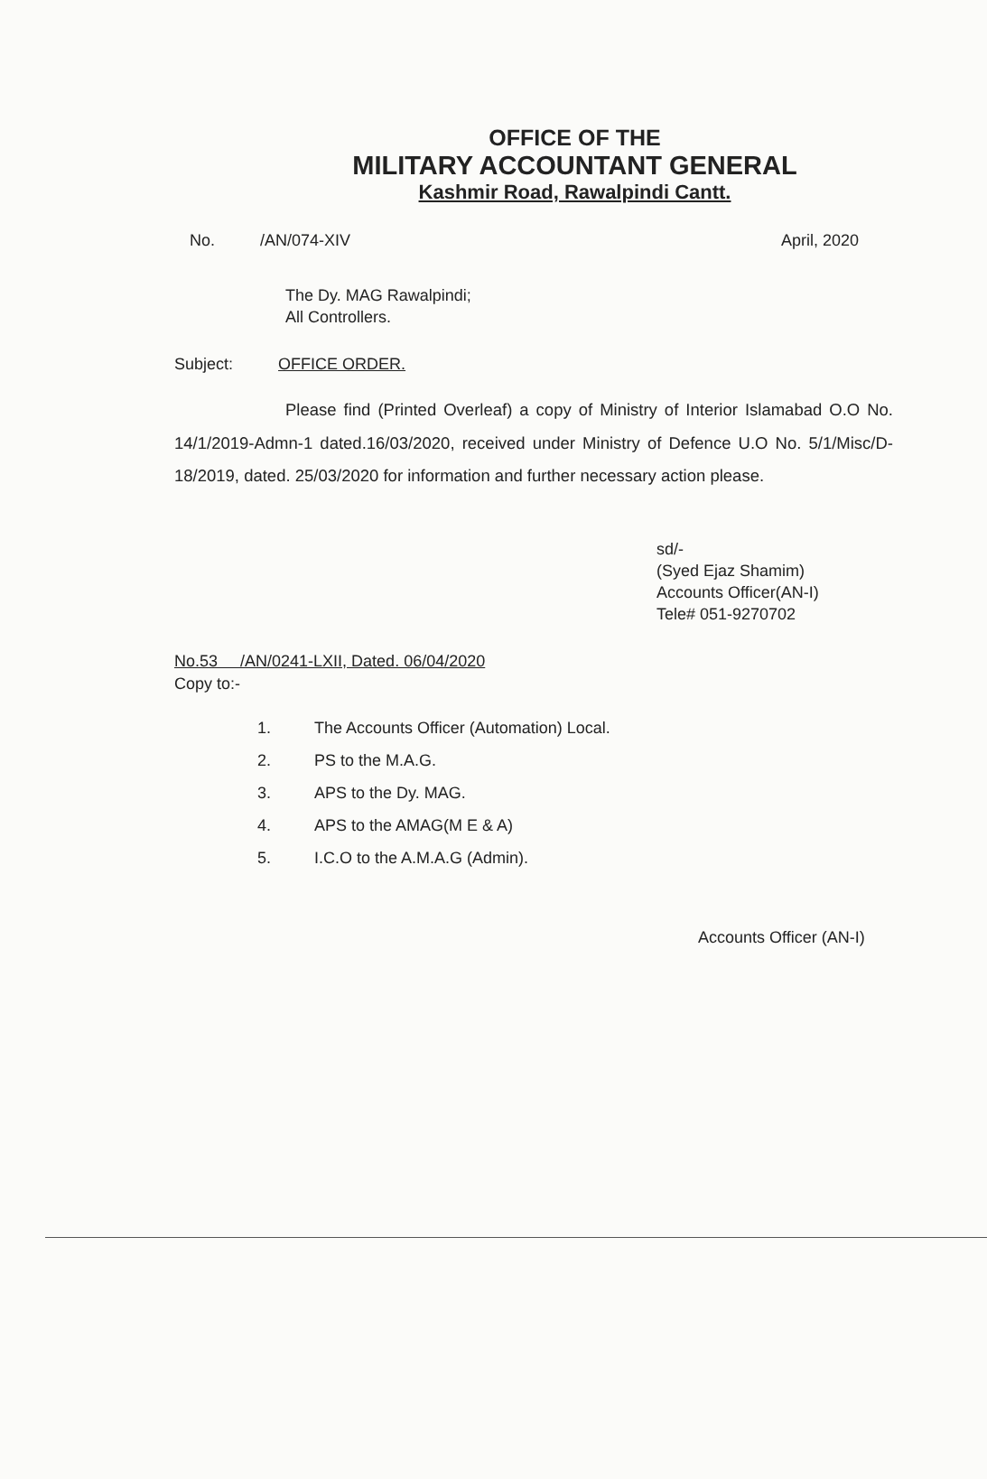OFFICE OF THE
MILITARY ACCOUNTANT GENERAL
Kashmir Road, Rawalpindi Cantt.
No. /AN/074-XIV April, 2020
The Dy. MAG Rawalpindi;
All Controllers.
Subject: OFFICE ORDER.
Please find (Printed Overleaf) a copy of Ministry of Interior Islamabad O.O No. 14/1/2019-Admn-1 dated.16/03/2020, received under Ministry of Defence U.O No. 5/1/Misc/D-18/2019, dated. 25/03/2020 for information and further necessary action please.
sd/-
(Syed Ejaz Shamim)
Accounts Officer(AN-I)
Tele# 051-9270702
No.53 /AN/0241-LXII, Dated. 06/04/2020
Copy to:-
1. The Accounts Officer (Automation) Local.
2. PS to the M.A.G.
3. APS to the Dy. MAG.
4. APS to the AMAG(M E & A)
5. I.C.O to the A.M.A.G (Admin).
Accounts Officer (AN-I)